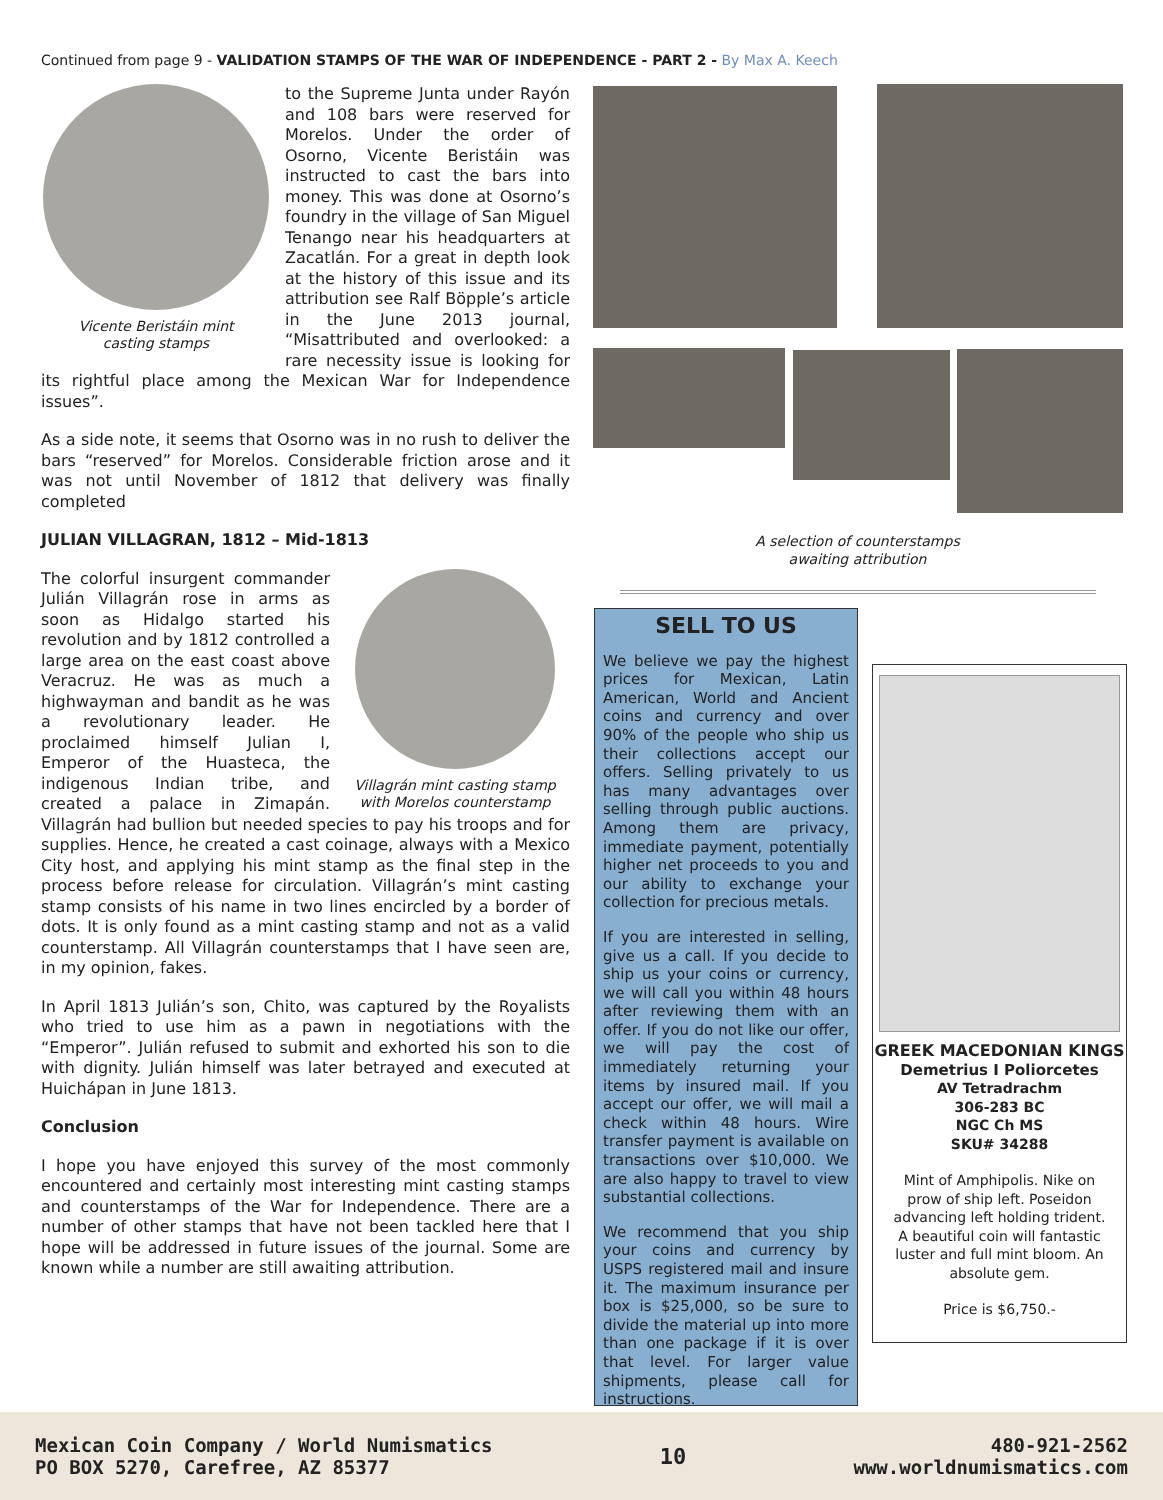Continued from page 9 - VALIDATION STAMPS OF THE WAR OF INDEPENDENCE - PART 2 - By Max A. Keech
Vicente Beristáin mint
casting stamps
to the Supreme Junta under Rayón and 108 bars were reserved for Morelos. Under the order of Osorno, Vicente Beristáin was instructed to cast the bars into money. This was done at Osorno’s foundry in the village of San Miguel Tenango near his headquarters at Zacatlán. For a great in depth look at the history of this issue and its attribution see Ralf Böpple’s article in the June 2013 journal, “Misattributed and overlooked: a rare necessity issue is looking for its rightful place among the Mexican War for Independence issues”.
As a side note, it seems that Osorno was in no rush to deliver the bars “reserved” for Morelos. Considerable friction arose and it was not until November of 1812 that delivery was finally completed
JULIAN VILLAGRAN, 1812 – Mid-1813
Villagrán mint casting stamp
with Morelos counterstamp
The colorful insurgent commander Julián Villagrán rose in arms as soon as Hidalgo started his revolution and by 1812 controlled a large area on the east coast above Veracruz. He was as much a highwayman and bandit as he was a revolutionary leader. He proclaimed himself Julian I, Emperor of the Huasteca, the indigenous Indian tribe, and created a palace in Zimapán. Villagrán had bullion but needed species to pay his troops and for supplies. Hence, he created a cast coinage, always with a Mexico City host, and applying his mint stamp as the final step in the process before release for circulation. Villagrán’s mint casting stamp consists of his name in two lines encircled by a border of dots. It is only found as a mint casting stamp and not as a valid counterstamp. All Villagrán counterstamps that I have seen are, in my opinion, fakes.
In April 1813 Julián’s son, Chito, was captured by the Royalists who tried to use him as a pawn in negotiations with the “Emperor”. Julián refused to submit and exhorted his son to die with dignity. Julián himself was later betrayed and executed at Huichápan in June 1813.
Conclusion
I hope you have enjoyed this survey of the most commonly encountered and certainly most interesting mint casting stamps and counterstamps of the War for Independence. There are a number of other stamps that have not been tackled here that I hope will be addressed in future issues of the journal. Some are known while a number are still awaiting attribution.
A selection of counterstamps awaiting attribution
SELL TO US
We believe we pay the highest prices for Mexican, Latin American, World and Ancient coins and currency and over 90% of the people who ship us their collections accept our offers. Selling privately to us has many advantages over selling through public auctions. Among them are privacy, immediate payment, potentially higher net proceeds to you and our ability to exchange your collection for precious metals.
If you are interested in selling, give us a call. If you decide to ship us your coins or currency, we will call you within 48 hours after reviewing them with an offer. If you do not like our offer, we will pay the cost of immediately returning your items by insured mail. If you accept our offer, we will mail a check within 48 hours. Wire transfer payment is available on transactions over $10,000. We are also happy to travel to view substantial collections.
We recommend that you ship your coins and currency by USPS registered mail and insure it. The maximum insurance per box is $25,000, so be sure to divide the material up into more than one package if it is over that level. For larger value shipments, please call for instructions.
GREEK MACEDONIAN KINGS
Demetrius I Poliorcetes
AV Tetradrachm
306-283 BC
NGC Ch MS
SKU# 34288
Mint of Amphipolis. Nike on prow of ship left. Poseidon advancing left holding trident. A beautiful coin will fantastic luster and full mint bloom. An absolute gem.
Price is $6,750.-
Mexican Coin Company / World Numismatics
PO BOX 5270, Carefree, AZ 85377
10
480-921-2562
www.worldnumismatics.com